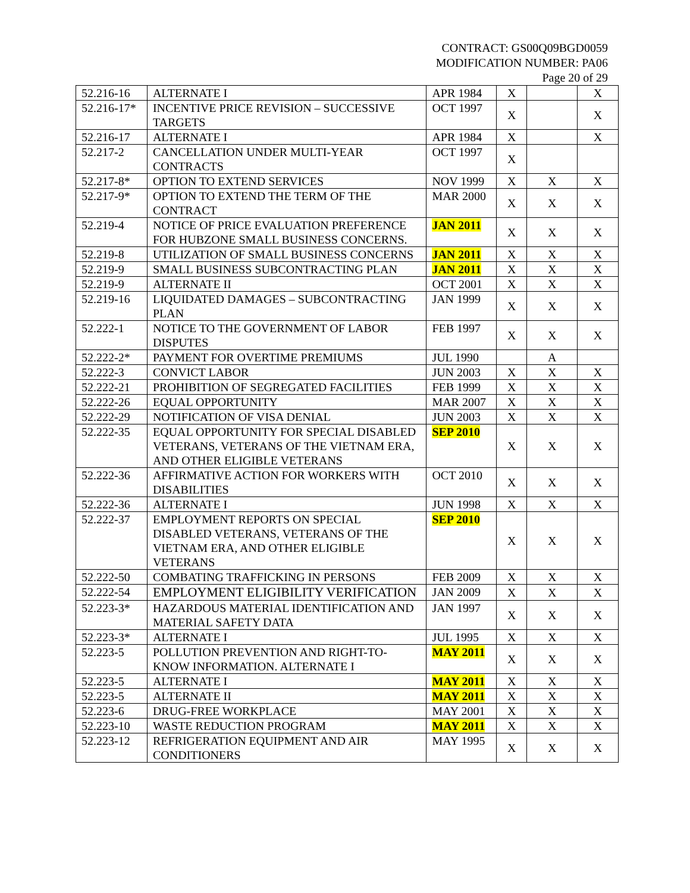CONTRACT: GS00Q09BGD0059
MODIFICATION NUMBER: PA06
Page 20 of 29
| 52.216-16 | ALTERNATE I | APR 1984 | X | | X |
| 52.216-17* | INCENTIVE PRICE REVISION – SUCCESSIVE TARGETS | OCT 1997 | X | | X |
| 52.216-17 | ALTERNATE I | APR 1984 | X | | X |
| 52.217-2 | CANCELLATION UNDER MULTI-YEAR CONTRACTS | OCT 1997 | X | | |
| 52.217-8* | OPTION TO EXTEND SERVICES | NOV 1999 | X | X | X |
| 52.217-9* | OPTION TO EXTEND THE TERM OF THE CONTRACT | MAR 2000 | X | X | X |
| 52.219-4 | NOTICE OF PRICE EVALUATION PREFERENCE FOR HUBZONE SMALL BUSINESS CONCERNS. | JAN 2011 | X | X | X |
| 52.219-8 | UTILIZATION OF SMALL BUSINESS CONCERNS | JAN 2011 | X | X | X |
| 52.219-9 | SMALL BUSINESS SUBCONTRACTING PLAN | JAN 2011 | X | X | X |
| 52.219-9 | ALTERNATE II | OCT 2001 | X | X | X |
| 52.219-16 | LIQUIDATED DAMAGES – SUBCONTRACTING PLAN | JAN 1999 | X | X | X |
| 52.222-1 | NOTICE TO THE GOVERNMENT OF LABOR DISPUTES | FEB 1997 | X | X | X |
| 52.222-2* | PAYMENT FOR OVERTIME PREMIUMS | JUL 1990 | | A | |
| 52.222-3 | CONVICT LABOR | JUN 2003 | X | X | X |
| 52.222-21 | PROHIBITION OF SEGREGATED FACILITIES | FEB 1999 | X | X | X |
| 52.222-26 | EQUAL OPPORTUNITY | MAR 2007 | X | X | X |
| 52.222-29 | NOTIFICATION OF VISA DENIAL | JUN 2003 | X | X | X |
| 52.222-35 | EQUAL OPPORTUNITY FOR SPECIAL DISABLED VETERANS, VETERANS OF THE VIETNAM ERA, AND OTHER ELIGIBLE VETERANS | SEP 2010 | X | X | X |
| 52.222-36 | AFFIRMATIVE ACTION FOR WORKERS WITH DISABILITIES | OCT 2010 | X | X | X |
| 52.222-36 | ALTERNATE I | JUN 1998 | X | X | X |
| 52.222-37 | EMPLOYMENT REPORTS ON SPECIAL DISABLED VETERANS, VETERANS OF THE VIETNAM ERA, AND OTHER ELIGIBLE VETERANS | SEP 2010 | X | X | X |
| 52.222-50 | COMBATING TRAFFICKING IN PERSONS | FEB 2009 | X | X | X |
| 52.222-54 | EMPLOYMENT ELIGIBILITY VERIFICATION | JAN 2009 | X | X | X |
| 52.223-3* | HAZARDOUS MATERIAL IDENTIFICATION AND MATERIAL SAFETY DATA | JAN 1997 | X | X | X |
| 52.223-3* | ALTERNATE I | JUL 1995 | X | X | X |
| 52.223-5 | POLLUTION PREVENTION AND RIGHT-TO-KNOW INFORMATION. ALTERNATE I | MAY 2011 | X | X | X |
| 52.223-5 | ALTERNATE I | MAY 2011 | X | X | X |
| 52.223-5 | ALTERNATE II | MAY 2011 | X | X | X |
| 52.223-6 | DRUG-FREE WORKPLACE | MAY 2001 | X | X | X |
| 52.223-10 | WASTE REDUCTION PROGRAM | MAY 2011 | X | X | X |
| 52.223-12 | REFRIGERATION EQUIPMENT AND AIR CONDITIONERS | MAY 1995 | X | X | X |